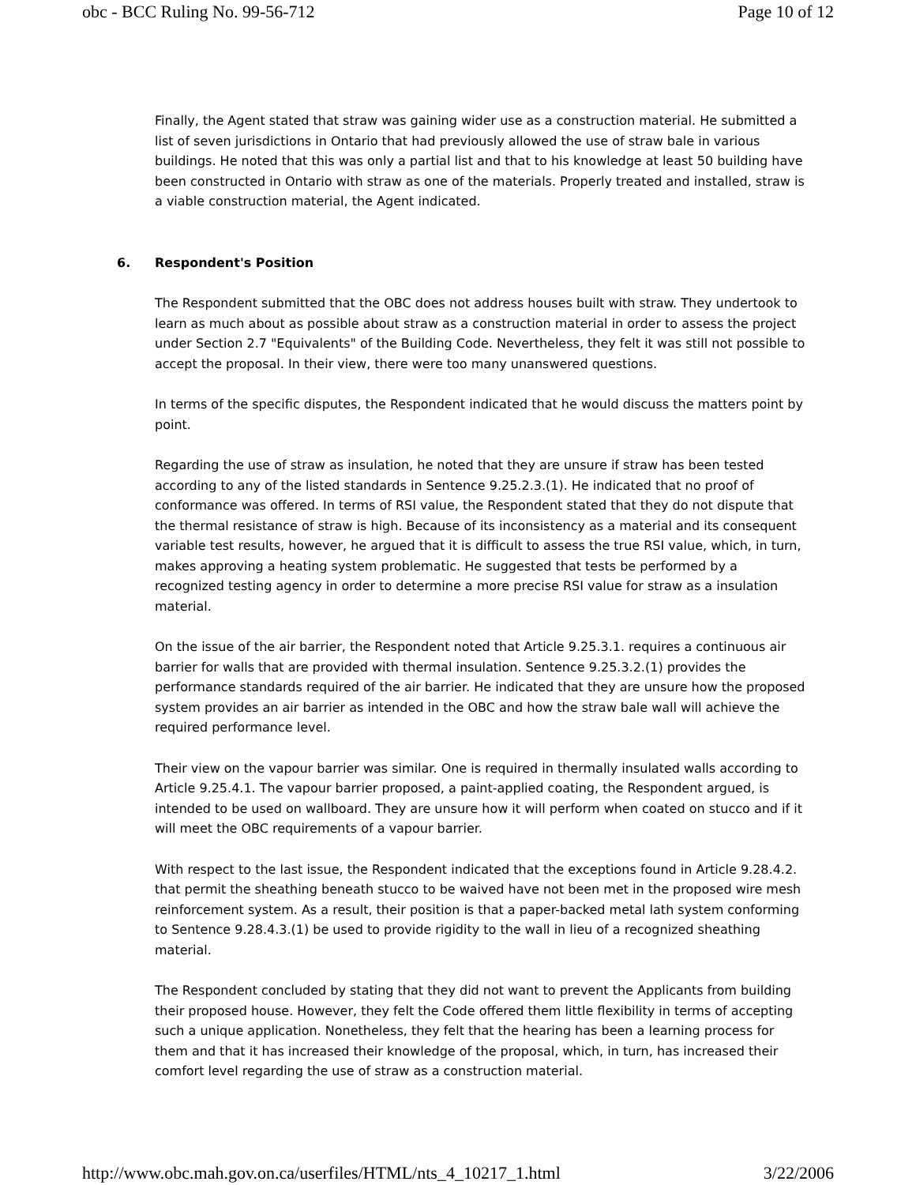obc - BCC Ruling No. 99-56-712 Page 10 of 12
Finally, the Agent stated that straw was gaining wider use as a construction material. He submitted a list of seven jurisdictions in Ontario that had previously allowed the use of straw bale in various buildings. He noted that this was only a partial list and that to his knowledge at least 50 building have been constructed in Ontario with straw as one of the materials. Properly treated and installed, straw is a viable construction material, the Agent indicated.
6. Respondent's Position
The Respondent submitted that the OBC does not address houses built with straw. They undertook to learn as much about as possible about straw as a construction material in order to assess the project under Section 2.7 "Equivalents" of the Building Code. Nevertheless, they felt it was still not possible to accept the proposal. In their view, there were too many unanswered questions.
In terms of the specific disputes, the Respondent indicated that he would discuss the matters point by point.
Regarding the use of straw as insulation, he noted that they are unsure if straw has been tested according to any of the listed standards in Sentence 9.25.2.3.(1). He indicated that no proof of conformance was offered. In terms of RSI value, the Respondent stated that they do not dispute that the thermal resistance of straw is high. Because of its inconsistency as a material and its consequent variable test results, however, he argued that it is difficult to assess the true RSI value, which, in turn, makes approving a heating system problematic. He suggested that tests be performed by a recognized testing agency in order to determine a more precise RSI value for straw as a insulation material.
On the issue of the air barrier, the Respondent noted that Article 9.25.3.1. requires a continuous air barrier for walls that are provided with thermal insulation. Sentence 9.25.3.2.(1) provides the performance standards required of the air barrier. He indicated that they are unsure how the proposed system provides an air barrier as intended in the OBC and how the straw bale wall will achieve the required performance level.
Their view on the vapour barrier was similar. One is required in thermally insulated walls according to Article 9.25.4.1. The vapour barrier proposed, a paint-applied coating, the Respondent argued, is intended to be used on wallboard. They are unsure how it will perform when coated on stucco and if it will meet the OBC requirements of a vapour barrier.
With respect to the last issue, the Respondent indicated that the exceptions found in Article 9.28.4.2. that permit the sheathing beneath stucco to be waived have not been met in the proposed wire mesh reinforcement system. As a result, their position is that a paper-backed metal lath system conforming to Sentence 9.28.4.3.(1) be used to provide rigidity to the wall in lieu of a recognized sheathing material.
The Respondent concluded by stating that they did not want to prevent the Applicants from building their proposed house. However, they felt the Code offered them little flexibility in terms of accepting such a unique application. Nonetheless, they felt that the hearing has been a learning process for them and that it has increased their knowledge of the proposal, which, in turn, has increased their comfort level regarding the use of straw as a construction material.
http://www.obc.mah.gov.on.ca/userfiles/HTML/nts_4_10217_1.html 3/22/2006